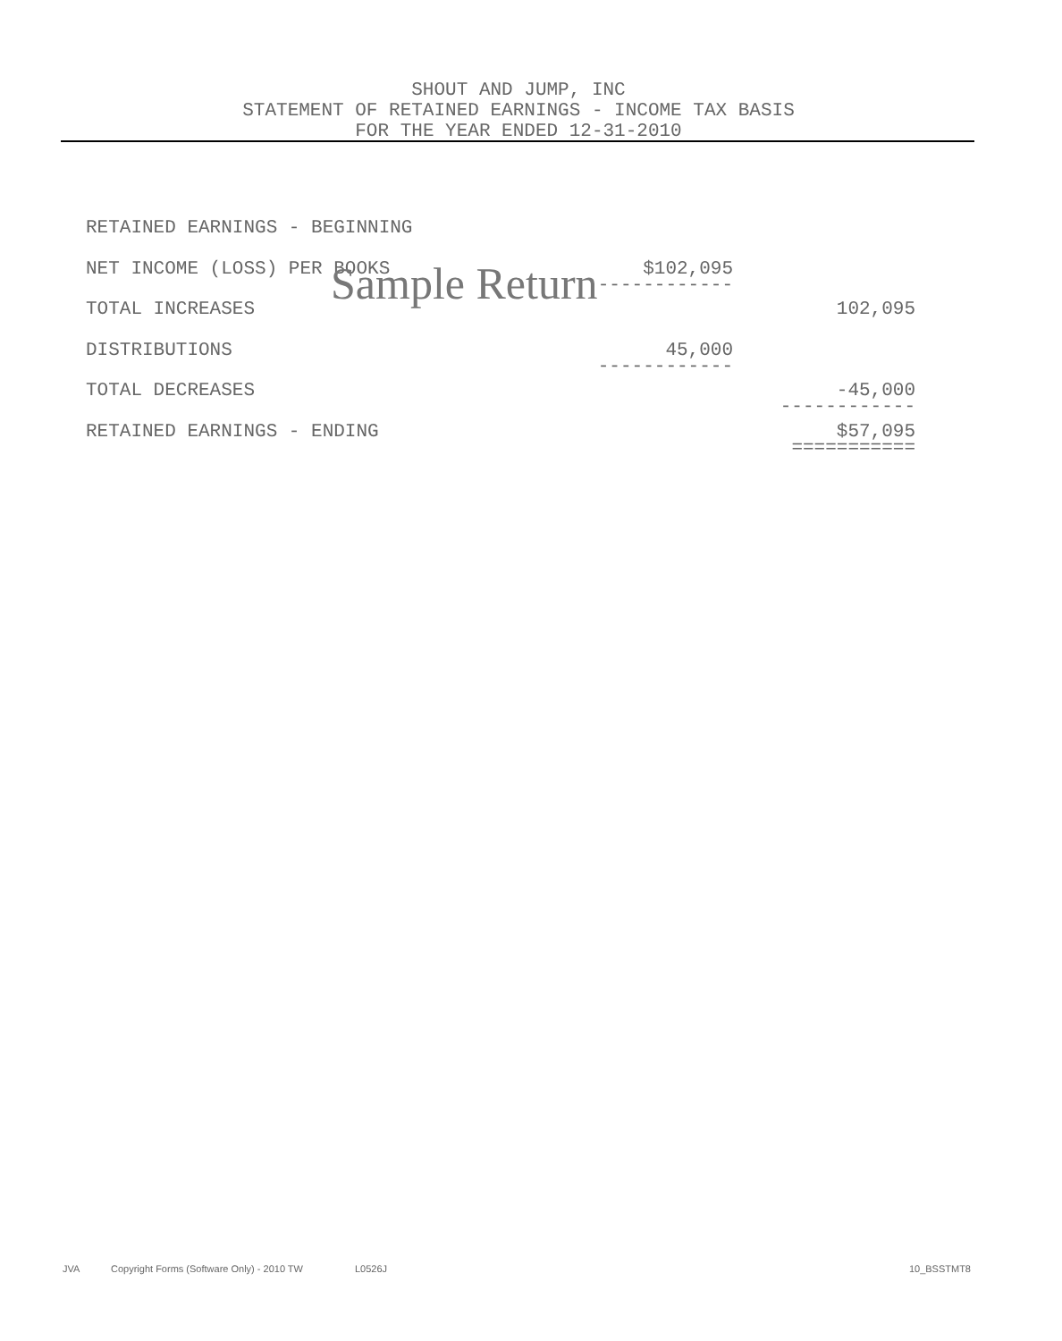SHOUT AND JUMP, INC
STATEMENT OF RETAINED EARNINGS - INCOME TAX BASIS
FOR THE YEAR ENDED 12-31-2010
| RETAINED EARNINGS - BEGINNING | | |
| NET INCOME (LOSS) PER BOOKS | $102,095 ------------ | |
| TOTAL INCREASES | | 102,095 |
| DISTRIBUTIONS | 45,000 ------------ | |
| TOTAL DECREASES | | -45,000 ------------ |
| RETAINED EARNINGS - ENDING | | $57,095 =========== |
Sample Return
JVA Copyright Forms (Software Only) - 2010 TW L0526J 10_BSSTMT8